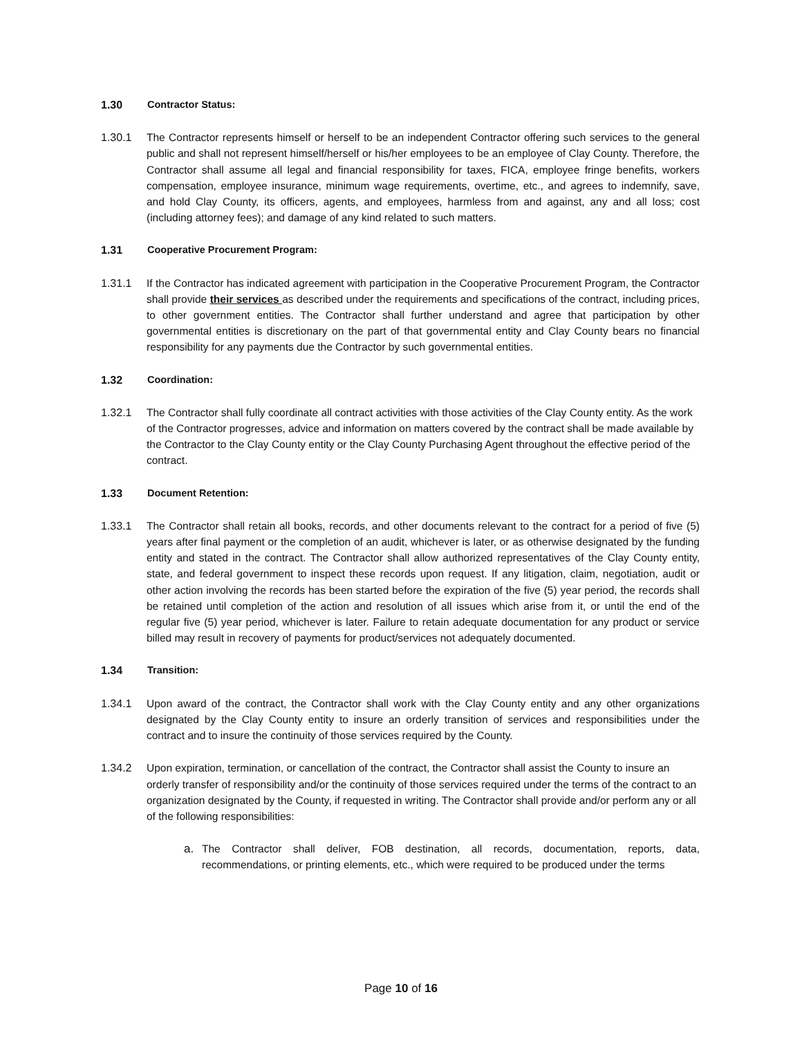1.30 Contractor Status:
1.30.1 The Contractor represents himself or herself to be an independent Contractor offering such services to the general public and shall not represent himself/herself or his/her employees to be an employee of Clay County. Therefore, the Contractor shall assume all legal and financial responsibility for taxes, FICA, employee fringe benefits, workers compensation, employee insurance, minimum wage requirements, overtime, etc., and agrees to indemnify, save, and hold Clay County, its officers, agents, and employees, harmless from and against, any and all loss; cost (including attorney fees); and damage of any kind related to such matters.
1.31 Cooperative Procurement Program:
1.31.1 If the Contractor has indicated agreement with participation in the Cooperative Procurement Program, the Contractor shall provide their services as described under the requirements and specifications of the contract, including prices, to other government entities. The Contractor shall further understand and agree that participation by other governmental entities is discretionary on the part of that governmental entity and Clay County bears no financial responsibility for any payments due the Contractor by such governmental entities.
1.32 Coordination:
1.32.1 The Contractor shall fully coordinate all contract activities with those activities of the Clay County entity. As the work of the Contractor progresses, advice and information on matters covered by the contract shall be made available by the Contractor to the Clay County entity or the Clay County Purchasing Agent throughout the effective period of the contract.
1.33 Document Retention:
1.33.1 The Contractor shall retain all books, records, and other documents relevant to the contract for a period of five (5) years after final payment or the completion of an audit, whichever is later, or as otherwise designated by the funding entity and stated in the contract. The Contractor shall allow authorized representatives of the Clay County entity, state, and federal government to inspect these records upon request. If any litigation, claim, negotiation, audit or other action involving the records has been started before the expiration of the five (5) year period, the records shall be retained until completion of the action and resolution of all issues which arise from it, or until the end of the regular five (5) year period, whichever is later. Failure to retain adequate documentation for any product or service billed may result in recovery of payments for product/services not adequately documented.
1.34 Transition:
1.34.1 Upon award of the contract, the Contractor shall work with the Clay County entity and any other organizations designated by the Clay County entity to insure an orderly transition of services and responsibilities under the contract and to insure the continuity of those services required by the County.
1.34.2 Upon expiration, termination, or cancellation of the contract, the Contractor shall assist the County to insure an orderly transfer of responsibility and/or the continuity of those services required under the terms of the contract to an organization designated by the County, if requested in writing. The Contractor shall provide and/or perform any or all of the following responsibilities:
a. The Contractor shall deliver, FOB destination, all records, documentation, reports, data, recommendations, or printing elements, etc., which were required to be produced under the terms
Page 10 of 16